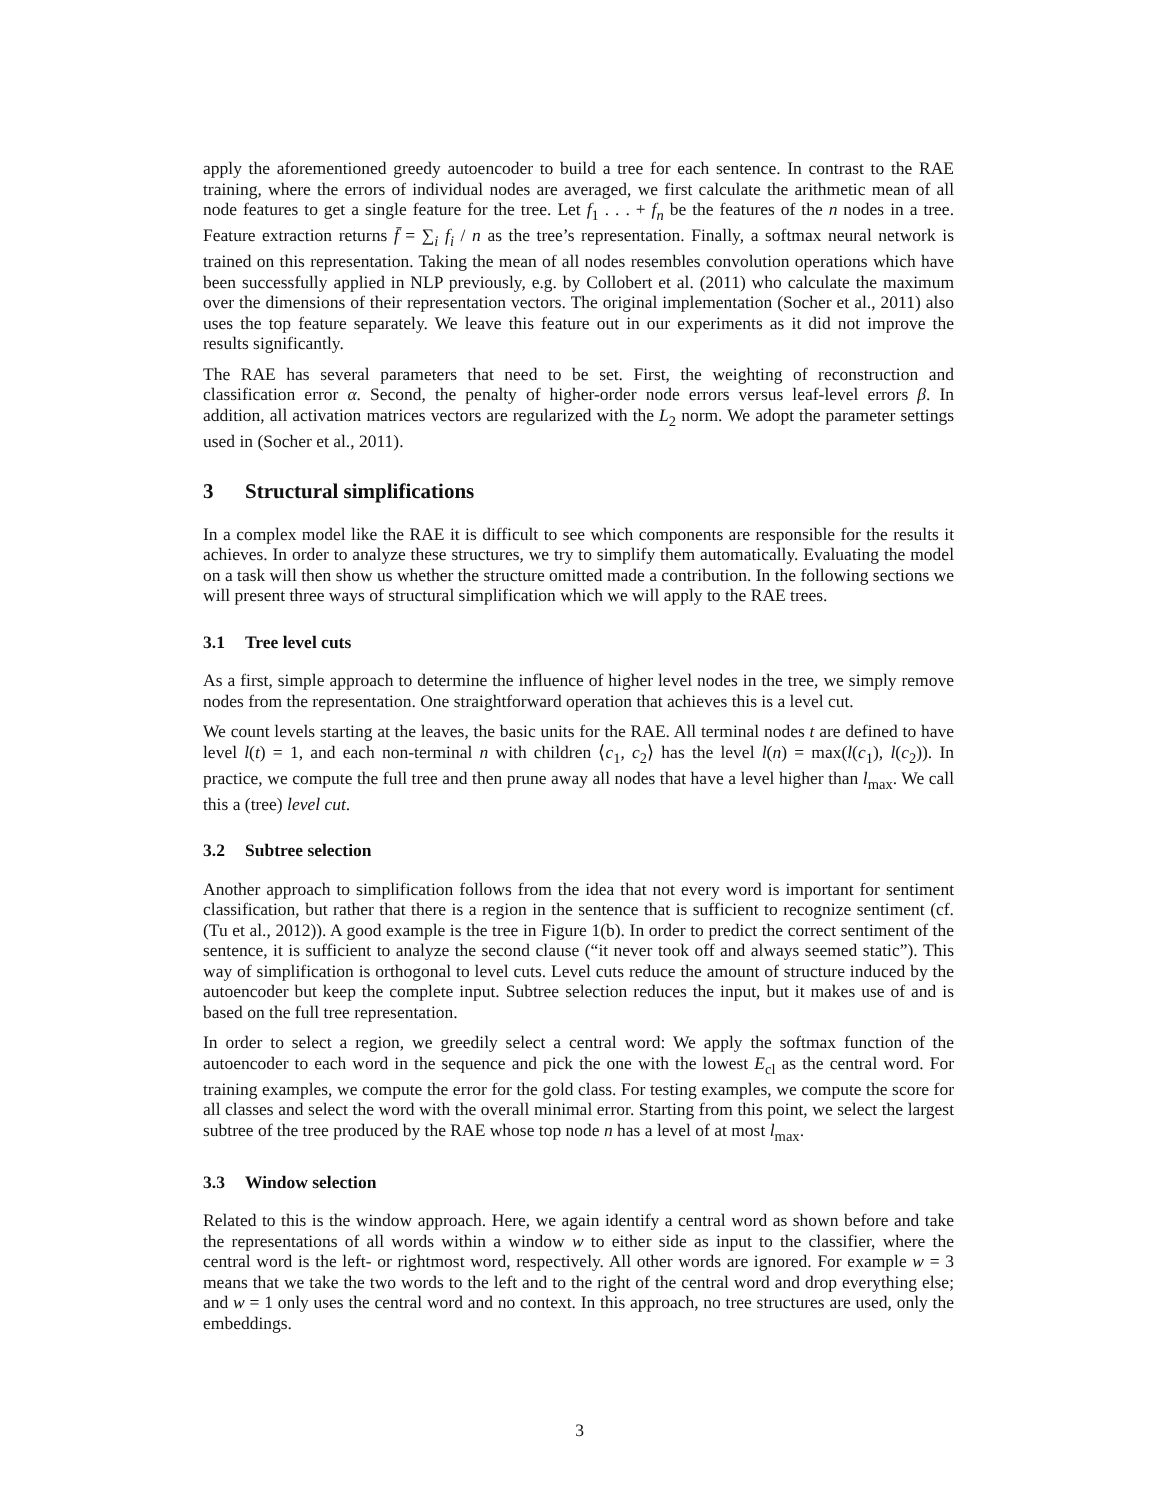apply the aforementioned greedy autoencoder to build a tree for each sentence. In contrast to the RAE training, where the errors of individual nodes are averaged, we first calculate the arithmetic mean of all node features to get a single feature for the tree. Let f<sub>1</sub> . . . + f<sub>n</sub> be the features of the n nodes in a tree. Feature extraction returns f̄ = ∑<sub>i</sub> f<sub>i</sub> / n as the tree’s representation. Finally, a softmax neural network is trained on this representation. Taking the mean of all nodes resembles convolution operations which have been successfully applied in NLP previously, e.g. by Collobert et al. (2011) who calculate the maximum over the dimensions of their representation vectors. The original implementation (Socher et al., 2011) also uses the top feature separately. We leave this feature out in our experiments as it did not improve the results significantly.
The RAE has several parameters that need to be set. First, the weighting of reconstruction and classification error α. Second, the penalty of higher-order node errors versus leaf-level errors β. In addition, all activation matrices vectors are regularized with the L<sub>2</sub> norm. We adopt the parameter settings used in (Socher et al., 2011).
3 Structural simplifications
In a complex model like the RAE it is difficult to see which components are responsible for the results it achieves. In order to analyze these structures, we try to simplify them automatically. Evaluating the model on a task will then show us whether the structure omitted made a contribution. In the following sections we will present three ways of structural simplification which we will apply to the RAE trees.
3.1 Tree level cuts
As a first, simple approach to determine the influence of higher level nodes in the tree, we simply remove nodes from the representation. One straightforward operation that achieves this is a level cut.
We count levels starting at the leaves, the basic units for the RAE. All terminal nodes t are defined to have level l(t) = 1, and each non-terminal n with children ⟨c<sub>1</sub>, c<sub>2</sub>⟩ has the level l(n) = max(l(c<sub>1</sub>), l(c<sub>2</sub>)). In practice, we compute the full tree and then prune away all nodes that have a level higher than l<sub>max</sub>. We call this a (tree) level cut.
3.2 Subtree selection
Another approach to simplification follows from the idea that not every word is important for sentiment classification, but rather that there is a region in the sentence that is sufficient to recognize sentiment (cf. (Tu et al., 2012)). A good example is the tree in Figure 1(b). In order to predict the correct sentiment of the sentence, it is sufficient to analyze the second clause (“it never took off and always seemed static”). This way of simplification is orthogonal to level cuts. Level cuts reduce the amount of structure induced by the autoencoder but keep the complete input. Subtree selection reduces the input, but it makes use of and is based on the full tree representation.
In order to select a region, we greedily select a central word: We apply the softmax function of the autoencoder to each word in the sequence and pick the one with the lowest E<sub>cl</sub> as the central word. For training examples, we compute the error for the gold class. For testing examples, we compute the score for all classes and select the word with the overall minimal error. Starting from this point, we select the largest subtree of the tree produced by the RAE whose top node n has a level of at most l<sub>max</sub>.
3.3 Window selection
Related to this is the window approach. Here, we again identify a central word as shown before and take the representations of all words within a window w to either side as input to the classifier, where the central word is the left- or rightmost word, respectively. All other words are ignored. For example w = 3 means that we take the two words to the left and to the right of the central word and drop everything else; and w = 1 only uses the central word and no context. In this approach, no tree structures are used, only the embeddings.
3